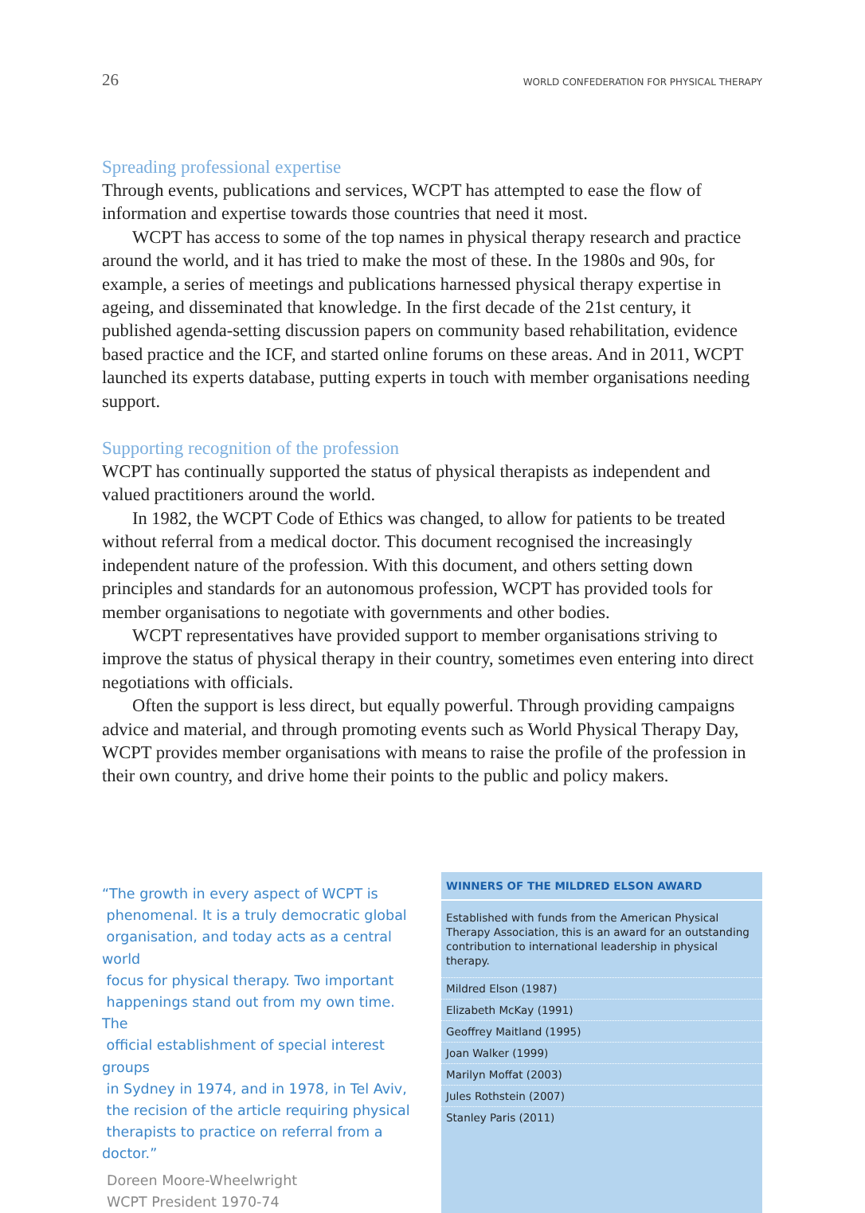26 WORLD CONFEDERATION FOR PHYSICAL THERAPY
Spreading professional expertise
Through events, publications and services, WCPT has attempted to ease the flow of information and expertise towards those countries that need it most.
WCPT has access to some of the top names in physical therapy research and practice around the world, and it has tried to make the most of these. In the 1980s and 90s, for example, a series of meetings and publications harnessed physical therapy expertise in ageing, and disseminated that knowledge. In the first decade of the 21st century, it published agenda-setting discussion papers on community based rehabilitation, evidence based practice and the ICF, and started online forums on these areas. And in 2011, WCPT launched its experts database, putting experts in touch with member organisations needing support.
Supporting recognition of the profession
WCPT has continually supported the status of physical therapists as independent and valued practitioners around the world.
In 1982, the WCPT Code of Ethics was changed, to allow for patients to be treated without referral from a medical doctor. This document recognised the increasingly independent nature of the profession. With this document, and others setting down principles and standards for an autonomous profession, WCPT has provided tools for member organisations to negotiate with governments and other bodies.
WCPT representatives have provided support to member organisations striving to improve the status of physical therapy in their country, sometimes even entering into direct negotiations with officials.
Often the support is less direct, but equally powerful. Through providing campaigns advice and material, and through promoting events such as World Physical Therapy Day, WCPT provides member organisations with means to raise the profile of the profession in their own country, and drive home their points to the public and policy makers.
“The growth in every aspect of WCPT is
phenomenal. It is a truly democratic global
organisation, and today acts as a central world
focus for physical therapy. Two important
happenings stand out from my own time. The
official establishment of special interest groups
in Sydney in 1974, and in 1978, in Tel Aviv,
the recision of the article requiring physical
therapists to practice on referral from a doctor.”
Doreen Moore-Wheelwright
WCPT President 1970-74
| WINNERS OF THE MILDRED ELSON AWARD |
| --- |
| Established with funds from the American Physical Therapy Association, this is an award for an outstanding contribution to international leadership in physical therapy. |
| Mildred Elson (1987) |
| Elizabeth McKay (1991) |
| Geoffrey Maitland (1995) |
| Joan Walker (1999) |
| Marilyn Moffat (2003) |
| Jules Rothstein (2007) |
| Stanley Paris (2011) |